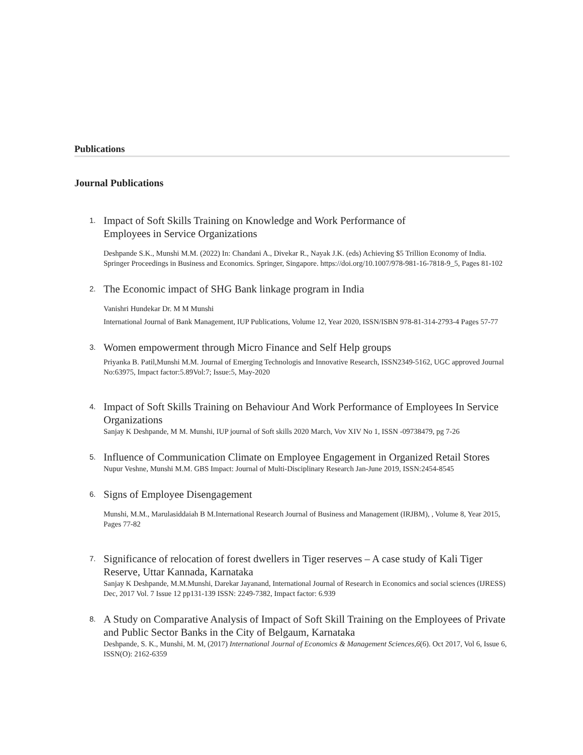Publications
Journal Publications
1.
Impact of Soft Skills Training on Knowledge and Work Performance of
Employees in Service Organizations
Deshpande S.K., Munshi M.M. (2022) In: Chandani A., Divekar R., Nayak J.K. (eds) Achieving $5 Trillion Economy of India. Springer Proceedings in Business and Economics. Springer, Singapore. https://doi.org/10.1007/978-981-16-7818-9_5, Pages 81-102
2.
The Economic impact of SHG Bank linkage program in India
Vanishri Hundekar Dr. M M Munshi
International Journal of Bank Management, IUP Publications, Volume 12, Year 2020, ISSN/ISBN 978-81-314-2793-4 Pages 57-77
3.
Women empowerment through Micro Finance and Self Help groups
Priyanka B. Patil,Munshi M.M. Journal of Emerging Technologis and Innovative Research, ISSN2349-5162, UGC approved Journal No:63975, Impact factor:5.89Vol:7; Issue:5, May-2020
4.
Impact of Soft Skills Training on Behaviour And Work Performance of Employees In Service Organizations
Sanjay K Deshpande, M M. Munshi, IUP journal of Soft skills 2020 March, Vov XIV No 1, ISSN -09738479, pg 7-26
5.
Influence of Communication Climate on Employee Engagement in Organized Retail Stores
Nupur Veshne, Munshi M.M. GBS Impact: Journal of Multi-Disciplinary Research Jan-June 2019, ISSN:2454-8545
6.
Signs of Employee Disengagement
Munshi, M.M., Marulasiddaiah B M.International Research Journal of Business and Management (IRJBM), , Volume 8, Year 2015, Pages 77-82
7.
Significance of relocation of forest dwellers in Tiger reserves – A case study of Kali Tiger Reserve, Uttar Kannada, Karnataka
Sanjay K Deshpande, M.M.Munshi, Darekar Jayanand, International Journal of Research in Economics and social sciences (IJRESS) Dec, 2017 Vol. 7 Issue 12 pp131-139 ISSN: 2249-7382, Impact factor: 6.939
8.
A Study on Comparative Analysis of Impact of Soft Skill Training on the Employees of Private and Public Sector Banks in the City of Belgaum, Karnataka
Deshpande, S. K., Munshi, M. M, (2017) International Journal of Economics & Management Sciences,6(6). Oct 2017, Vol 6, Issue 6, ISSN(O): 2162-6359